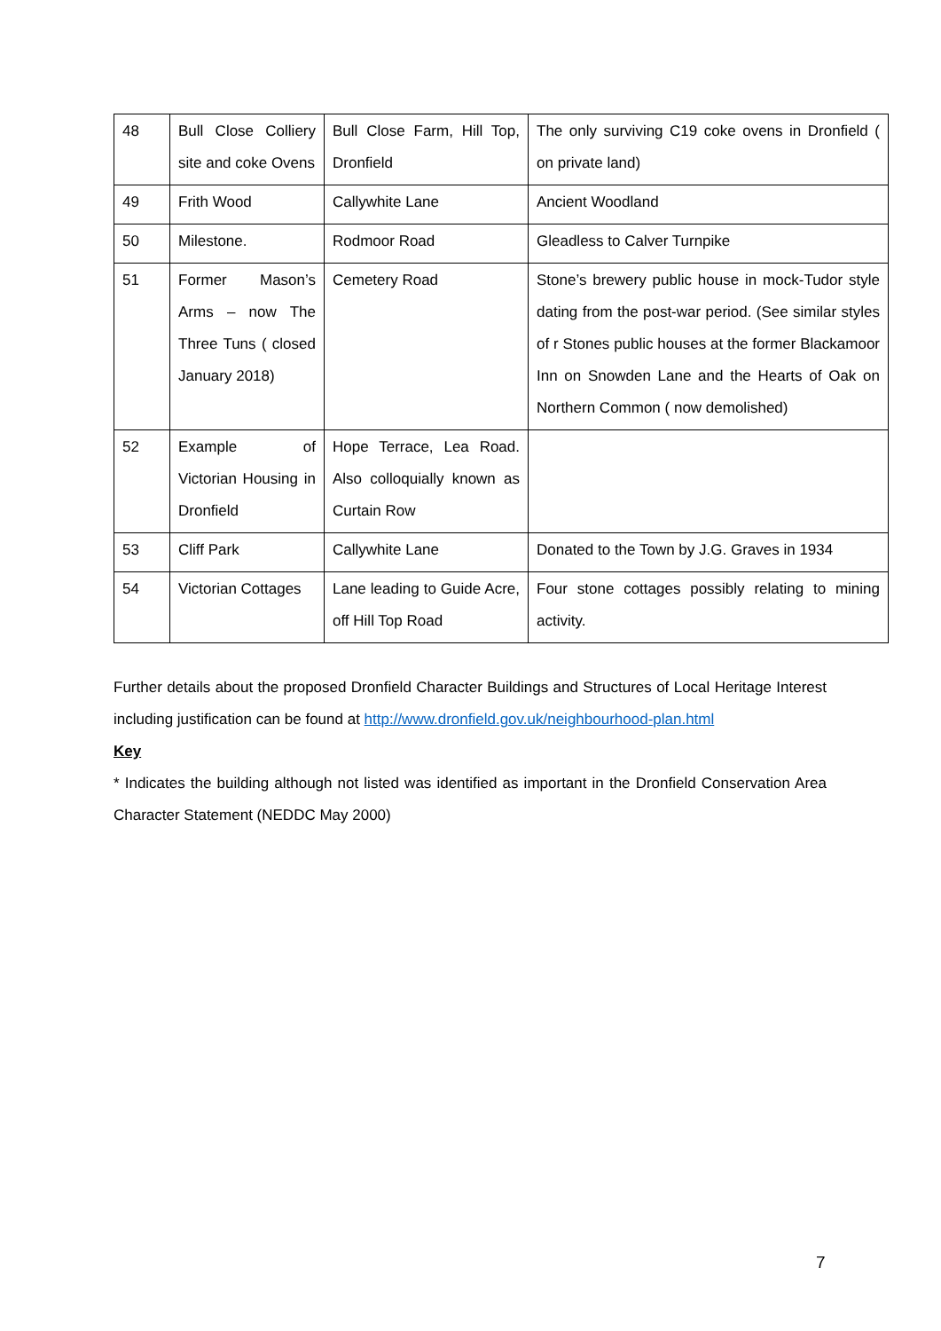| 48 | Bull Close Colliery site and coke Ovens | Bull Close Farm, Hill Top, Dronfield | The only surviving C19 coke ovens in Dronfield ( on private land) |
| 49 | Frith Wood | Callywhite Lane | Ancient Woodland |
| 50 | Milestone. | Rodmoor Road | Gleadless to Calver Turnpike |
| 51 | Former Mason’s Arms – now The Three Tuns ( closed January 2018) | Cemetery Road | Stone’s brewery public house in mock-Tudor style dating from the post-war period. (See similar styles of r Stones public houses at the former Blackamoor Inn on Snowden Lane and the Hearts of Oak on Northern Common ( now demolished) |
| 52 | Example of Victorian Housing in Dronfield | Hope Terrace, Lea Road. Also colloquially known as Curtain Row | |
| 53 | Cliff Park | Callywhite Lane | Donated to the Town by J.G. Graves in 1934 |
| 54 | Victorian Cottages | Lane leading to Guide Acre, off Hill Top Road | Four stone cottages possibly relating to mining activity. |
Further details about the proposed Dronfield Character Buildings and Structures of Local Heritage Interest including justification can be found at http://www.dronfield.gov.uk/neighbourhood-plan.html
Key
* Indicates the building although not listed was identified as important in the Dronfield Conservation Area Character Statement (NEDDC May 2000)
7